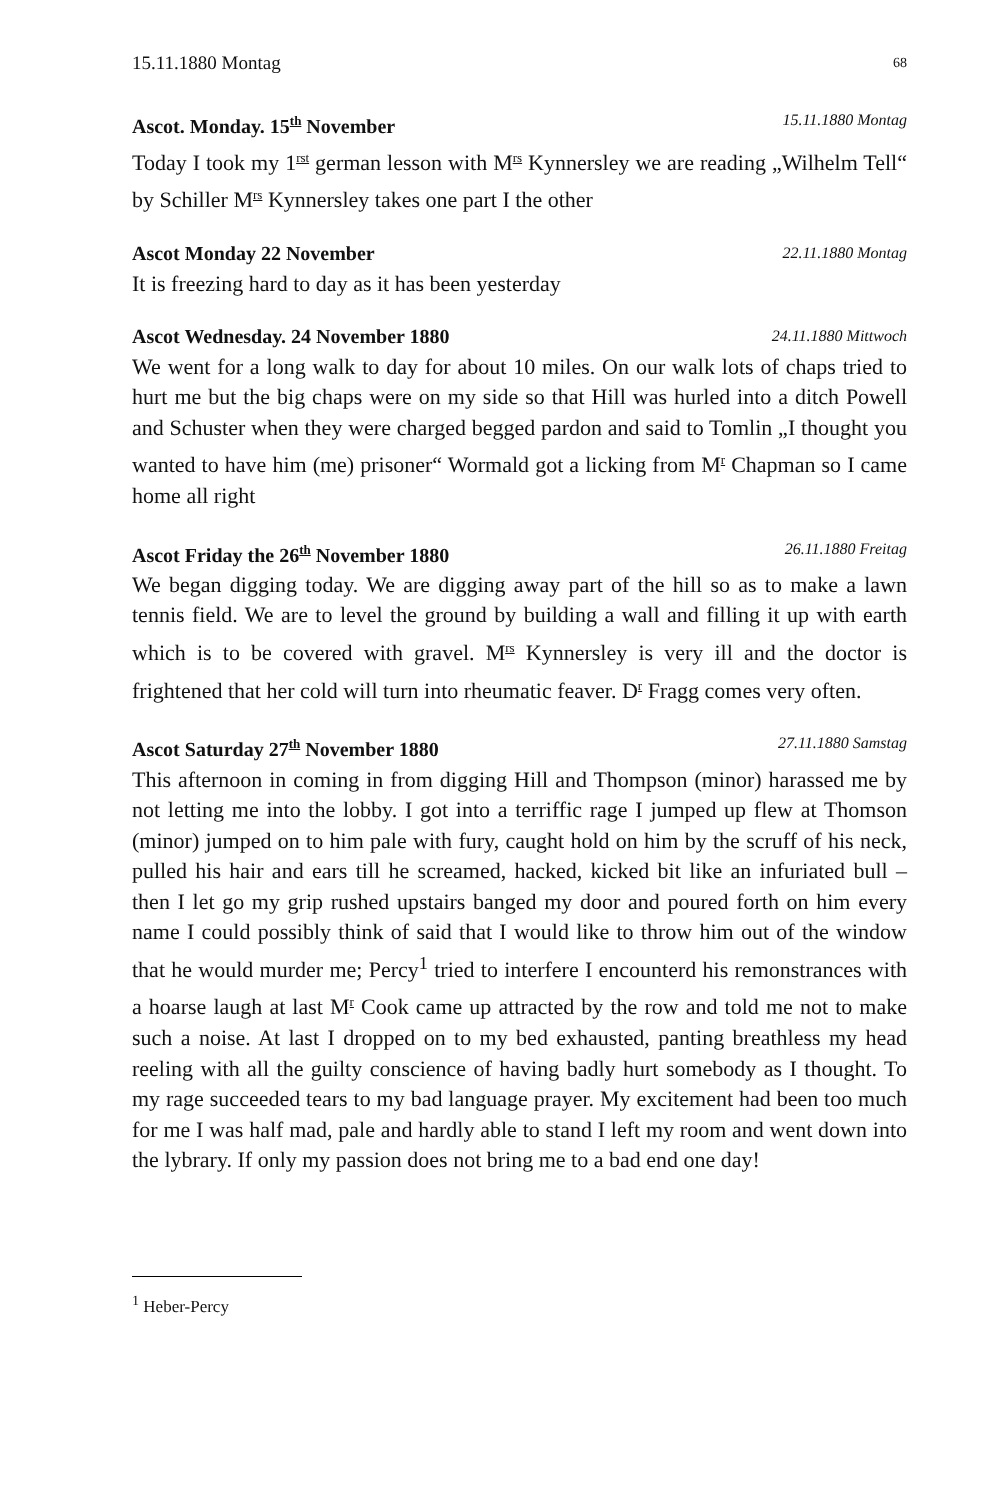15.11.1880 Montag 68
Ascot. Monday. 15<sup>th</sup> November 15.11.1880 Montag
Today I took my 1<sup>rst</sup> german lesson with M<sup>rs</sup> Kynnersley we are reading „Wilhelm Tell“ by Schiller M<sup>rs</sup> Kynnersley takes one part I the other
Ascot Monday 22 November 22.11.1880 Montag
It is freezing hard to day as it has been yesterday
Ascot Wednesday. 24 November 1880 24.11.1880 Mittwoch
We went for a long walk to day for about 10 miles. On our walk lots of chaps tried to hurt me but the big chaps were on my side so that Hill was hurled into a ditch Powell and Schuster when they were charged begged pardon and said to Tomlin „I thought you wanted to have him (me) prisoner“ Wormald got a licking from M<sup>r</sup> Chapman so I came home all right
Ascot Friday the 26<sup>th</sup> November 1880 26.11.1880 Freitag
We began digging today. We are digging away part of the hill so as to make a lawn tennis field. We are to level the ground by building a wall and filling it up with earth which is to be covered with gravel. M<sup>rs</sup> Kynnersley is very ill and the doctor is frightened that her cold will turn into rheumatic feaver. D<sup>r</sup> Fragg comes very often.
Ascot Saturday 27<sup>th</sup> November 1880 27.11.1880 Samstag
This afternoon in coming in from digging Hill and Thompson (minor) harassed me by not letting me into the lobby. I got into a terriffic rage I jumped up flew at Thomson (minor) jumped on to him pale with fury, caught hold on him by the scruff of his neck, pulled his hair and ears till he screamed, hacked, kicked bit like an infuriated bull – then I let go my grip rushed upstairs banged my door and poured forth on him every name I could possibly think of said that I would like to throw him out of the window that he would murder me; Percy<sup>1</sup> tried to interfere I encounterd his remonstrances with a hoarse laugh at last M<sup>r</sup> Cook came up attracted by the row and told me not to make such a noise. At last I dropped on to my bed exhausted, panting breathless my head reeling with all the guilty conscience of having badly hurt somebody as I thought. To my rage succeeded tears to my bad language prayer. My excitement had been too much for me I was half mad, pale and hardly able to stand I left my room and went down into the lybrary. If only my passion does not bring me to a bad end one day!
<sup>1</sup> Heber-Percy